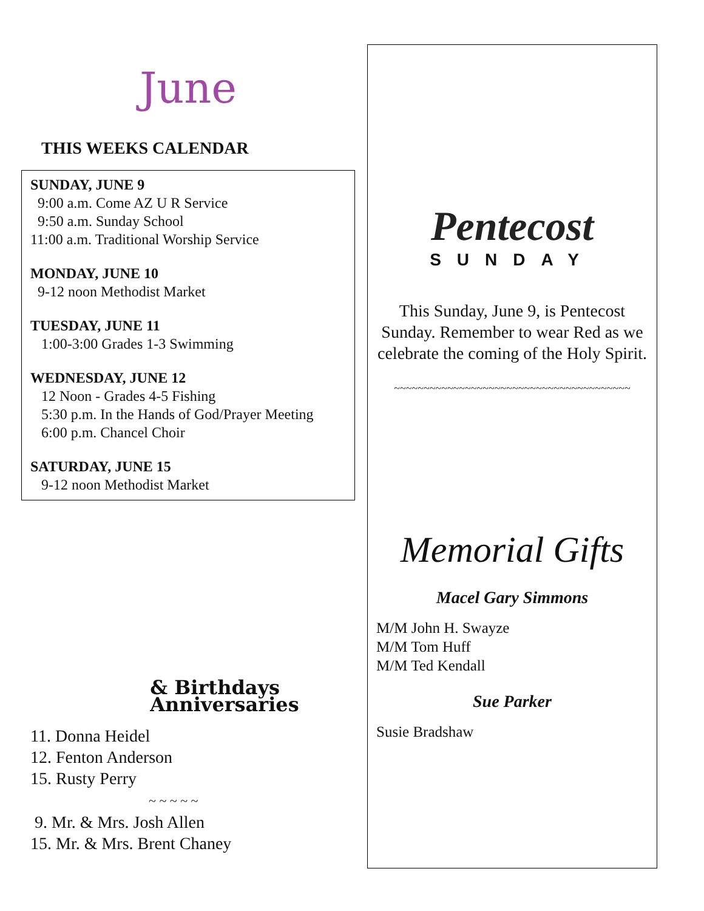June
THIS WEEKS CALENDAR
SUNDAY, JUNE 9
9:00 a.m. Come AZ U R Service
9:50 a.m. Sunday School
11:00 a.m. Traditional Worship Service
MONDAY, JUNE 10
9-12 noon Methodist Market
TUESDAY, JUNE 11
1:00-3:00 Grades 1-3 Swimming
WEDNESDAY, JUNE 12
12 Noon - Grades 4-5 Fishing
5:30 p.m. In the Hands of God/Prayer Meeting
6:00 p.m. Chancel Choir
SATURDAY, JUNE 15
9-12 noon Methodist Market
& Birthdays
Anniversaries
11. Donna Heidel
12. Fenton Anderson
15. Rusty Perry
~ ~ ~ ~ ~
9. Mr. & Mrs. Josh Allen
15. Mr. & Mrs. Brent Chaney
Pentecost
SUNDAY
This Sunday, June 9, is Pentecost Sunday. Remember to wear Red as we celebrate the coming of the Holy Spirit.
~~~~~~~~~~~~~~~~~~~~~~~~~~~~~~~~~~~~~~~~
Memorial Gifts
Macel Gary Simmons
M/M John H. Swayze
M/M Tom Huff
M/M Ted Kendall
Sue Parker
Susie Bradshaw